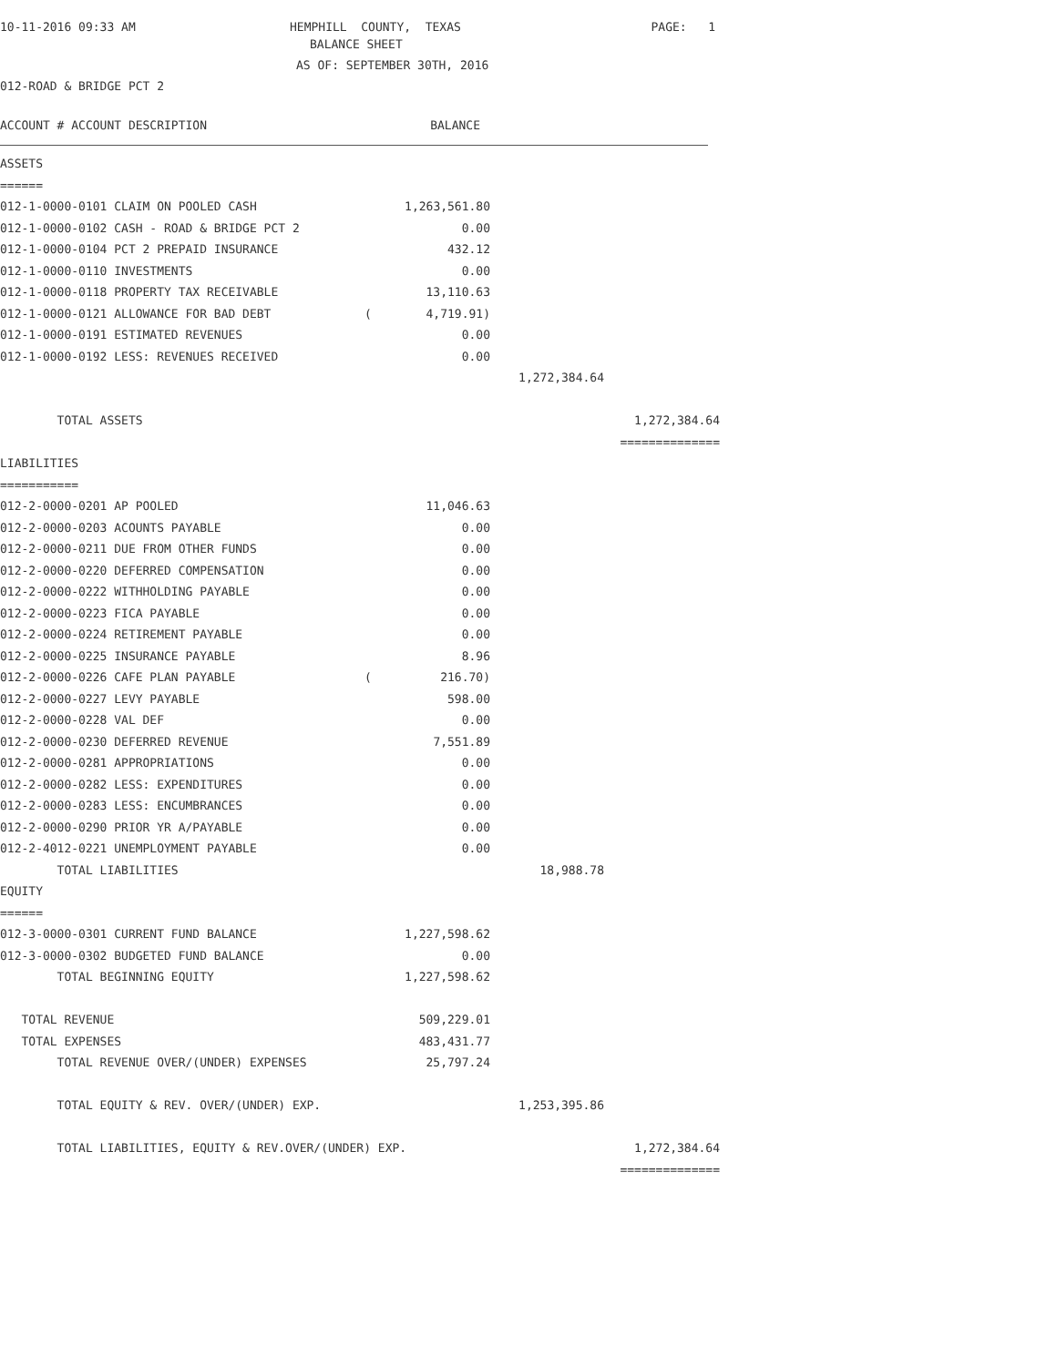10-11-2016 09:33 AM
HEMPHILL COUNTY, TEXAS
PAGE: 1
BALANCE SHEET
AS OF: SEPTEMBER 30TH, 2016
012-ROAD & BRIDGE PCT 2
ACCOUNT # ACCOUNT DESCRIPTION BALANCE
| ASSETS | | | | |
| ====== | | | | |
| 012-1-0000-0101 CLAIM ON POOLED CASH | | 1,263,561.80 | | |
| 012-1-0000-0102 CASH - ROAD & BRIDGE PCT 2 | | 0.00 | | |
| 012-1-0000-0104 PCT 2 PREPAID INSURANCE | | 432.12 | | |
| 012-1-0000-0110 INVESTMENTS | | 0.00 | | |
| 012-1-0000-0118 PROPERTY TAX RECEIVABLE | | 13,110.63 | | |
| 012-1-0000-0121 ALLOWANCE FOR BAD DEBT | ( | 4,719.91) | | |
| 012-1-0000-0191 ESTIMATED REVENUES | | 0.00 | | |
| 012-1-0000-0192 LESS: REVENUES RECEIVED | | 0.00 | | |
| | | | 1,272,384.64 | |
| TOTAL ASSETS | | | | 1,272,384.64 |
| | | | | ============== |
| LIABILITIES | | | | |
| =========== | | | | |
| 012-2-0000-0201 AP POOLED | | 11,046.63 | | |
| 012-2-0000-0203 ACOUNTS PAYABLE | | 0.00 | | |
| 012-2-0000-0211 DUE FROM OTHER FUNDS | | 0.00 | | |
| 012-2-0000-0220 DEFERRED COMPENSATION | | 0.00 | | |
| 012-2-0000-0222 WITHHOLDING PAYABLE | | 0.00 | | |
| 012-2-0000-0223 FICA PAYABLE | | 0.00 | | |
| 012-2-0000-0224 RETIREMENT PAYABLE | | 0.00 | | |
| 012-2-0000-0225 INSURANCE PAYABLE | | 8.96 | | |
| 012-2-0000-0226 CAFE PLAN PAYABLE | ( | 216.70) | | |
| 012-2-0000-0227 LEVY PAYABLE | | 598.00 | | |
| 012-2-0000-0228 VAL DEF | | 0.00 | | |
| 012-2-0000-0230 DEFERRED REVENUE | | 7,551.89 | | |
| 012-2-0000-0281 APPROPRIATIONS | | 0.00 | | |
| 012-2-0000-0282 LESS: EXPENDITURES | | 0.00 | | |
| 012-2-0000-0283 LESS: ENCUMBRANCES | | 0.00 | | |
| 012-2-0000-0290 PRIOR YR A/PAYABLE | | 0.00 | | |
| 012-2-4012-0221 UNEMPLOYMENT PAYABLE | | 0.00 | | |
| TOTAL LIABILITIES | | | 18,988.78 | |
| EQUITY | | | | |
| ====== | | | | |
| 012-3-0000-0301 CURRENT FUND BALANCE | | 1,227,598.62 | | |
| 012-3-0000-0302 BUDGETED FUND BALANCE | | 0.00 | | |
| TOTAL BEGINNING EQUITY | | 1,227,598.62 | | |
| TOTAL REVENUE | | 509,229.01 | | |
| TOTAL EXPENSES | | 483,431.77 | | |
| TOTAL REVENUE OVER/(UNDER) EXPENSES | | 25,797.24 | | |
| TOTAL EQUITY & REV. OVER/(UNDER) EXP. | | | 1,253,395.86 | |
| TOTAL LIABILITIES, EQUITY & REV.OVER/(UNDER) EXP. | | | | 1,272,384.64 |
| | | | | ============== |